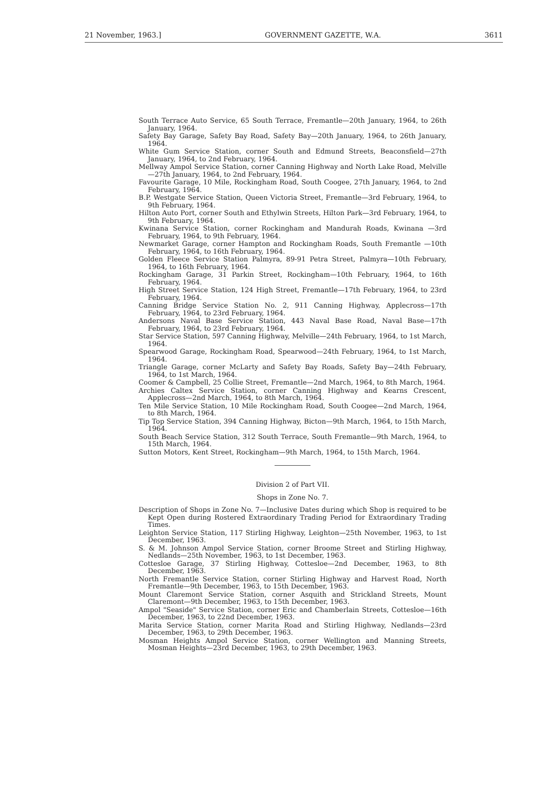21 November, 1963.] GOVERNMENT GAZETTE, W.A. 3611
South Terrace Auto Service, 65 South Terrace, Fremantle—20th January, 1964, to 26th January, 1964.
Safety Bay Garage, Safety Bay Road, Safety Bay—20th January, 1964, to 26th January, 1964.
White Gum Service Station, corner South and Edmund Streets, Beaconsfield—27th January, 1964, to 2nd February, 1964.
Mellway Ampol Service Station, corner Canning Highway and North Lake Road, Melville—27th January, 1964, to 2nd February, 1964.
Favourite Garage, 10 Mile, Rockingham Road, South Coogee, 27th January, 1964, to 2nd February, 1964.
B.P. Westgate Service Station, Queen Victoria Street, Fremantle—3rd February, 1964, to 9th February, 1964.
Hilton Auto Port, corner South and Ethylwin Streets, Hilton Park—3rd February, 1964, to 9th February, 1964.
Kwinana Service Station, corner Rockingham and Mandurah Roads, Kwinana —3rd February, 1964, to 9th February, 1964.
Newmarket Garage, corner Hampton and Rockingham Roads, South Fremantle —10th February, 1964, to 16th February, 1964.
Golden Fleece Service Station Palmyra, 89-91 Petra Street, Palmyra—10th February, 1964, to 16th February, 1964.
Rockingham Garage, 31 Parkin Street, Rockingham—10th February, 1964, to 16th February, 1964.
High Street Service Station, 124 High Street, Fremantle—17th February, 1964, to 23rd February, 1964.
Canning Bridge Service Station No. 2, 911 Canning Highway, Applecross—17th February, 1964, to 23rd February, 1964.
Andersons Naval Base Service Station, 443 Naval Base Road, Naval Base—17th February, 1964, to 23rd February, 1964.
Star Service Station, 597 Canning Highway, Melville—24th February, 1964, to 1st March, 1964.
Spearwood Garage, Rockingham Road, Spearwood—24th February, 1964, to 1st March, 1964.
Triangle Garage, corner McLarty and Safety Bay Roads, Safety Bay—24th February, 1964, to 1st March, 1964.
Coomer & Campbell, 25 Collie Street, Fremantle—2nd March, 1964, to 8th March, 1964.
Archies Caltex Service Station, corner Canning Highway and Kearns Crescent, Applecross—2nd March, 1964, to 8th March, 1964.
Ten Mile Service Station, 10 Mile Rockingham Road, South Coogee—2nd March, 1964, to 8th March, 1964.
Tip Top Service Station, 394 Canning Highway, Bicton—9th March, 1964, to 15th March, 1964.
South Beach Service Station, 312 South Terrace, South Fremantle—9th March, 1964, to 15th March, 1964.
Sutton Motors, Kent Street, Rockingham—9th March, 1964, to 15th March, 1964.
Division 2 of Part VII.
Shops in Zone No. 7.
Description of Shops in Zone No. 7—Inclusive Dates during which Shop is required to be Kept Open during Rostered Extraordinary Trading Period for Extraordinary Trading Times.
Leighton Service Station, 117 Stirling Highway, Leighton—25th November, 1963, to 1st December, 1963.
S. & M. Johnson Ampol Service Station, corner Broome Street and Stirling Highway, Nedlands—25th November, 1963, to 1st December, 1963.
Cottesloe Garage, 37 Stirling Highway, Cottesloe—2nd December, 1963, to 8th December, 1963.
North Fremantle Service Station, corner Stirling Highway and Harvest Road, North Fremantle—9th December, 1963, to 15th December, 1963.
Mount Claremont Service Station, corner Asquith and Strickland Streets, Mount Claremont—9th December, 1963, to 15th December, 1963.
Ampol "Seaside" Service Station, corner Eric and Chamberlain Streets, Cottesloe—16th December, 1963, to 22nd December, 1963.
Marita Service Station, corner Marita Road and Stirling Highway, Nedlands—23rd December, 1963, to 29th December, 1963.
Mosman Heights Ampol Service Station, corner Wellington and Manning Streets, Mosman Heights—23rd December, 1963, to 29th December, 1963.